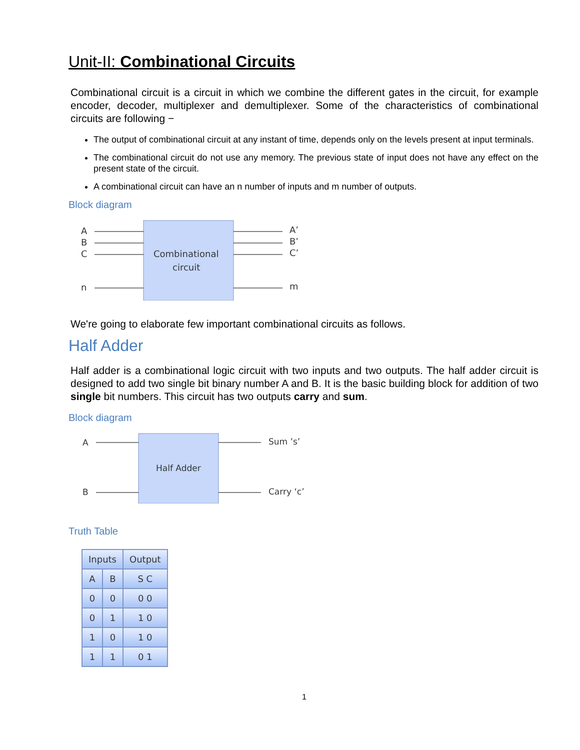Unit-II: Combinational Circuits
Combinational circuit is a circuit in which we combine the different gates in the circuit, for example encoder, decoder, multiplexer and demultiplexer. Some of the characteristics of combinational circuits are following −
The output of combinational circuit at any instant of time, depends only on the levels present at input terminals.
The combinational circuit do not use any memory. The previous state of input does not have any effect on the present state of the circuit.
A combinational circuit can have an n number of inputs and m number of outputs.
Block diagram
A
B
C
n
Combinational
circuit
A’
B’
C’
m
We're going to elaborate few important combinational circuits as follows.
Half Adder
Half adder is a combinational logic circuit with two inputs and two outputs. The half adder circuit is designed to add two single bit binary number A and B. It is the basic building block for addition of two single bit numbers. This circuit has two outputs carry and sum.
Block diagram
A
B
Half Adder
Sum ’s’
Carry ‘c’
Truth Table
| Inputs | | Output |
| --- | --- | --- |
| A | B | S C |
| 0 | 0 | 0 0 |
| 0 | 1 | 1 0 |
| 1 | 0 | 1 0 |
| 1 | 1 | 0 1 |
1